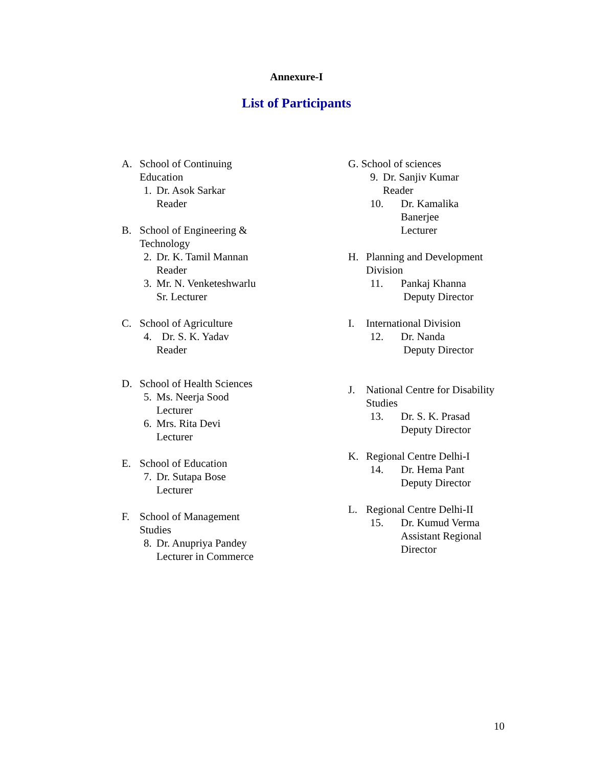Annexure-I
List of Participants
A. School of Continuing
Education
1. Dr. Asok Sarkar
Reader
B. School of Engineering &
Technology
2. Dr. K. Tamil Mannan
Reader
3. Mr. N. Venketeshwarlu
Sr. Lecturer
C. School of Agriculture
4. Dr. S. K. Yadav
Reader
D. School of Health Sciences
5. Ms. Neerja Sood
Lecturer
6. Mrs. Rita Devi
Lecturer
E. School of Education
7. Dr. Sutapa Bose
Lecturer
F. School of Management
Studies
8. Dr. Anupriya Pandey
Lecturer in Commerce
G. School of sciences
9. Dr. Sanjiv Kumar
Reader
10. Dr. Kamalika
Banerjee
Lecturer
H. Planning and Development
Division
11. Pankaj Khanna
Deputy Director
I. International Division
12. Dr. Nanda
Deputy Director
J. National Centre for Disability
Studies
13. Dr. S. K. Prasad
Deputy Director
K. Regional Centre Delhi-I
14. Dr. Hema Pant
Deputy Director
L. Regional Centre Delhi-II
15. Dr. Kumud Verma
Assistant Regional
Director
10